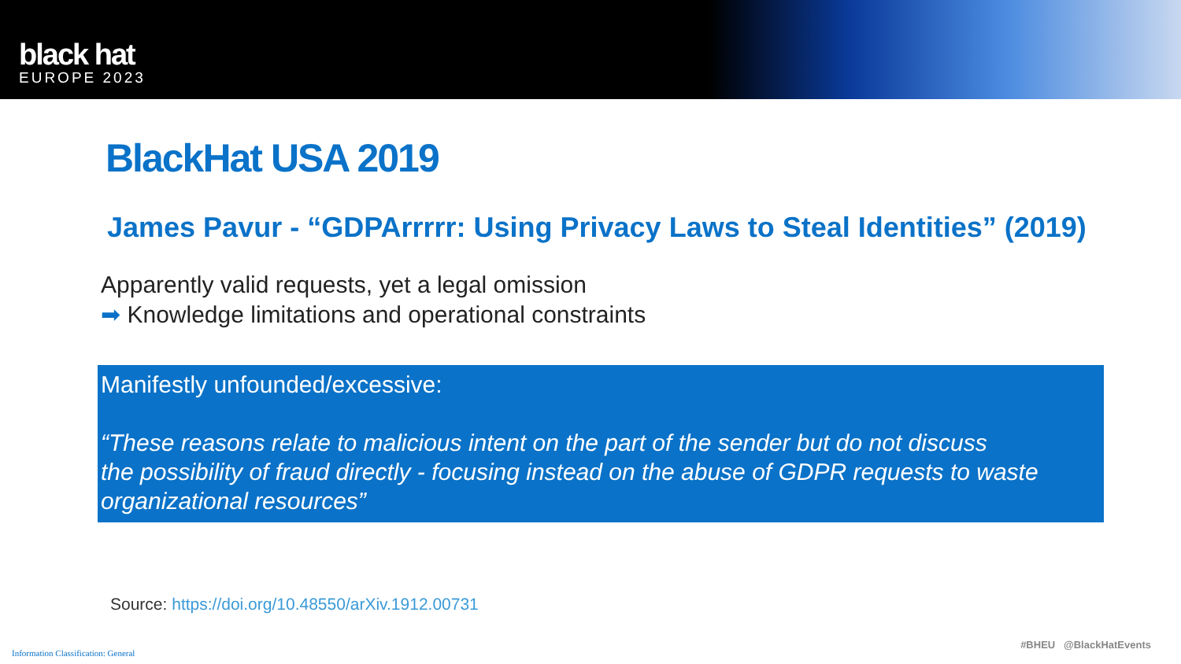black hat
EUROPE 2023
BlackHat USA 2019
James Pavur - “GDPArrrrr: Using Privacy Laws to Steal Identities” (2019)
Apparently valid requests, yet a legal omission
➡ Knowledge limitations and operational constraints
Manifestly unfounded/excessive:
“These reasons relate to malicious intent on the part of the sender but do not discuss
the possibility of fraud directly - focusing instead on the abuse of GDPR requests to waste organizational resources”
Source: https://doi.org/10.48550/arXiv.1912.00731
Information Classification: General
#BHEU @BlackHatEvents